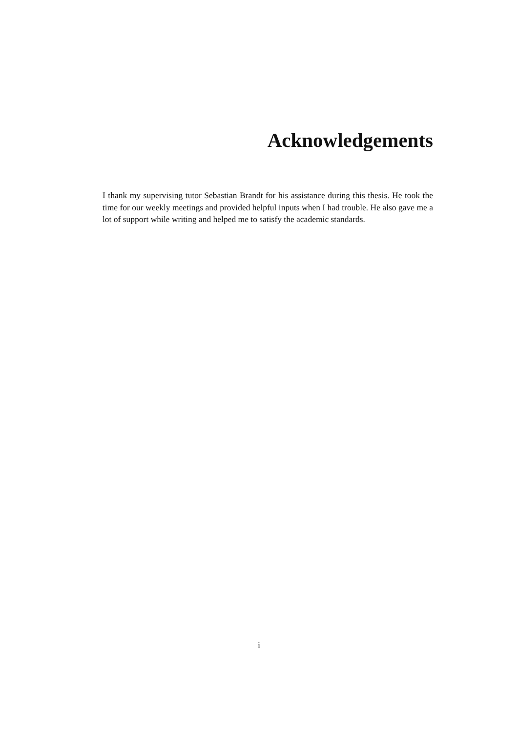Acknowledgements
I thank my supervising tutor Sebastian Brandt for his assistance during this thesis. He took the time for our weekly meetings and provided helpful inputs when I had trouble. He also gave me a lot of support while writing and helped me to satisfy the academic standards.
i